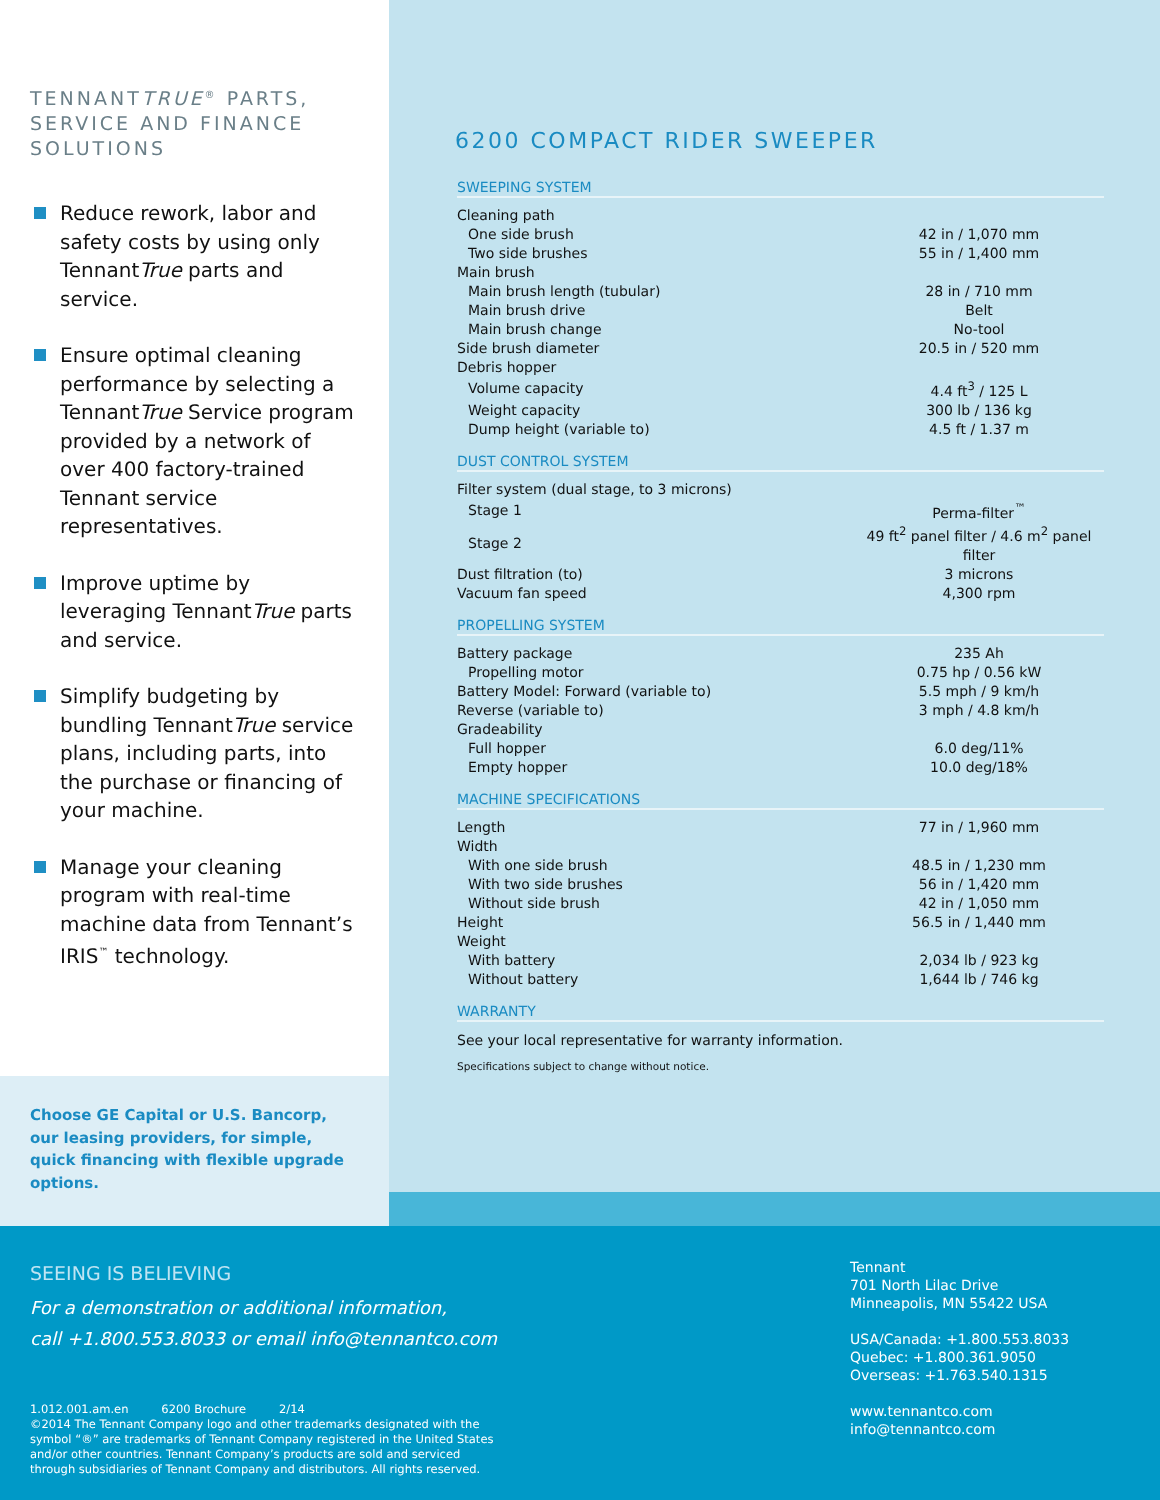TENNANTTRUE<sup>®</sup> PARTS, SERVICE AND FINANCE SOLUTIONS
Reduce rework, labor and safety costs by using only TennantTrue parts and service.
Ensure optimal cleaning performance by selecting a TennantTrue Service program provided by a network of over 400 factory-trained Tennant service representatives.
Improve uptime by leveraging TennantTrue parts and service.
Simplify budgeting by bundling TennantTrue service plans, including parts, into the purchase or financing of your machine.
Manage your cleaning program with real-time machine data from Tennant’s IRIS<sup>™</sup> technology.
Choose GE Capital or U.S. Bancorp, our leasing providers, for simple, quick financing with flexible upgrade options.
6200 COMPACT RIDER SWEEPER
SWEEPING SYSTEM
| Cleaning path | |
| One side brush | 42 in / 1,070 mm |
| Two side brushes | 55 in / 1,400 mm |
| Main brush | |
| Main brush length (tubular) | 28 in / 710 mm |
| Main brush drive | Belt |
| Main brush change | No-tool |
| Side brush diameter | 20.5 in / 520 mm |
| Debris hopper | |
| Volume capacity | 4.4 ft<sup>3</sup> / 125 L |
| Weight capacity | 300 lb / 136 kg |
| Dump height (variable to) | 4.5 ft / 1.37 m |
DUST CONTROL SYSTEM
| Filter system (dual stage, to 3 microns) | |
| Stage 1 | Perma-filter<sup>™</sup> |
| Stage 2 | 49 ft<sup>2</sup> panel filter / 4.6 m<sup>2</sup> panel filter |
| Dust filtration (to) | 3 microns |
| Vacuum fan speed | 4,300 rpm |
PROPELLING SYSTEM
| Battery package | 235 Ah |
| Propelling motor | 0.75 hp / 0.56 kW |
| Battery Model: Forward (variable to) | 5.5 mph / 9 km/h |
| Reverse (variable to) | 3 mph / 4.8 km/h |
| Gradeability | |
| Full hopper | 6.0 deg/11% |
| Empty hopper | 10.0 deg/18% |
MACHINE SPECIFICATIONS
| Length | 77 in / 1,960 mm |
| Width | |
| With one side brush | 48.5 in / 1,230 mm |
| With two side brushes | 56 in / 1,420 mm |
| Without side brush | 42 in / 1,050 mm |
| Height | 56.5 in / 1,440 mm |
| Weight | |
| With battery | 2,034 lb / 923 kg |
| Without battery | 1,644 lb / 746 kg |
WARRANTY
See your local representative for warranty information.
Specifications subject to change without notice.
SEEING IS BELIEVING
For a demonstration or additional information,
call +1.800.553.8033 or email info@tennantco.com
1.012.001.am.en 6200 Brochure 2/14
©2014 The Tennant Company logo and other trademarks designated with the
symbol “®” are trademarks of Tennant Company registered in the United States
and/or other countries. Tennant Company’s products are sold and serviced
through subsidiaries of Tennant Company and distributors. All rights reserved.
Tennant
701 North Lilac Drive
Minneapolis, MN 55422 USA
USA/Canada: +1.800.553.8033
Quebec: +1.800.361.9050
Overseas: +1.763.540.1315
www.tennantco.com
info@tennantco.com